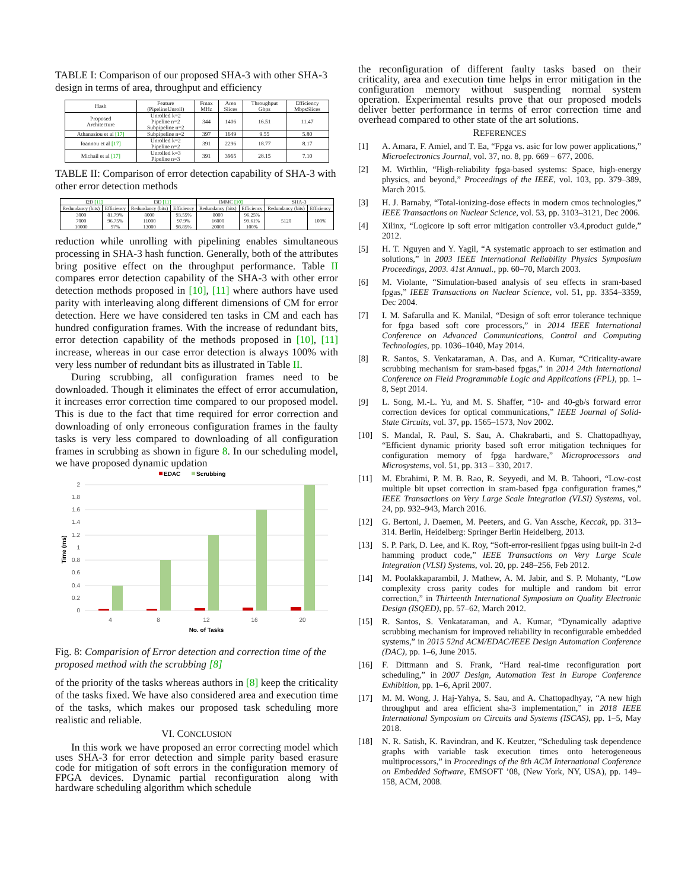TABLE I: Comparison of our proposed SHA-3 with other SHA-3 design in terms of area, throughput and efficiency
| Hash | Feature (PipelineUnroll) | Fmax MHz | Area Slices | Throughput Gbps | Efficiency MbpsSlices |
| --- | --- | --- | --- | --- | --- |
| Proposed Architecture | Unrolled k=2 Pipeline n=2 Subpipeline n=2 | 344 | 1406 | 16.51 | 11.47 |
| Athanasiou et al [17] | Subpipeline n=2 | 397 | 1649 | 9.55 | 5.80 |
| Ioannou et al [17] | Unrolled k=2 Pipeline n=2 | 391 | 2296 | 18.77 | 8.17 |
| Michail et al [17] | Unrolled k=3 Pipeline n=3 | 391 | 3965 | 28.15 | 7.10 |
TABLE II: Comparison of error detection capability of SHA-3 with other error detection methods
| I2D [11] | | I3D [11] | | IMMC [10] | | SHA-3 | |
| --- | --- | --- | --- | --- | --- | --- | --- |
| Redundancy (bits) | Efficiency | Redundancy (bits) | Efficiency | Redundancy (bits) | Efficiency | Redundancy (bits) | Efficiency |
| 3000 7000 10000 | 81.79% 96.75% 97% | 8000 11000 13000 | 93.55% 97.9% 98.85% | 8000 16000 20000 | 96.25% 99.61% 100% | 5120 | 100% |
reduction while unrolling with pipelining enables simultaneous processing in SHA-3 hash function. Generally, both of the attributes bring positive effect on the throughput performance. Table II compares error detection capability of the SHA-3 with other error detection methods proposed in [10], [11] where authors have used parity with interleaving along different dimensions of CM for error detection. Here we have considered ten tasks in CM and each has hundred configuration frames. With the increase of redundant bits, error detection capability of the methods proposed in [10], [11] increase, whereas in our case error detection is always 100% with very less number of redundant bits as illustrated in Table II.
During scrubbing, all configuration frames need to be downloaded. Though it eliminates the effect of error accumulation, it increases error correction time compared to our proposed model. This is due to the fact that time required for error correction and downloading of only erroneous configuration frames in the faulty tasks is very less compared to downloading of all configuration frames in scrubbing as shown in figure 8. In our scheduling model, we have proposed dynamic updation
EDAC
Scrubbing
2
1.8
1.6
1.4
1.2
1
0.8
0.6
0.4
0.2
0
4
8
12
16
20
No. of Tasks
Time (ms)
Fig. 8: Comparision of Error detection and correction time of the proposed method with the scrubbing [8]
of the priority of the tasks whereas authors in [8] keep the criticality of the tasks fixed. We have also considered area and execution time of the tasks, which makes our proposed task scheduling more realistic and reliable.
VI. CONCLUSION
In this work we have proposed an error correcting model which uses SHA-3 for error detection and simple parity based erasure code for mitigation of soft errors in the configuration memory of FPGA devices. Dynamic partial reconfiguration along with hardware scheduling algorithm which schedule
the reconfiguration of different faulty tasks based on their criticality, area and execution time helps in error mitigation in the configuration memory without suspending normal system operation. Experimental results prove that our proposed models deliver better performance in terms of error correction time and overhead compared to other state of the art solutions.
REFERENCES
[1] A. Amara, F. Amiel, and T. Ea, “Fpga vs. asic for low power applications,” Microelectronics Journal, vol. 37, no. 8, pp. 669 – 677, 2006.
[2] M. Wirthlin, “High-reliability fpga-based systems: Space, high-energy physics, and beyond,” Proceedings of the IEEE, vol. 103, pp. 379–389, March 2015.
[3] H. J. Barnaby, “Total-ionizing-dose effects in modern cmos technologies,” IEEE Transactions on Nuclear Science, vol. 53, pp. 3103–3121, Dec 2006.
[4] Xilinx, “Logicore ip soft error mitigation controller v3.4,product guide,” 2012.
[5] H. T. Nguyen and Y. Yagil, “A systematic approach to ser estimation and solutions,” in 2003 IEEE International Reliability Physics Symposium Proceedings, 2003. 41st Annual., pp. 60–70, March 2003.
[6] M. Violante, “Simulation-based analysis of seu effects in sram-based fpgas,” IEEE Transactions on Nuclear Science, vol. 51, pp. 3354–3359, Dec 2004.
[7] I. M. Safarulla and K. Manilal, “Design of soft error tolerance technique for fpga based soft core processors,” in 2014 IEEE International Conference on Advanced Communications, Control and Computing Technologies, pp. 1036–1040, May 2014.
[8] R. Santos, S. Venkataraman, A. Das, and A. Kumar, “Criticality-aware scrubbing mechanism for sram-based fpgas,” in 2014 24th International Conference on Field Programmable Logic and Applications (FPL), pp. 1–8, Sept 2014.
[9] L. Song, M.-L. Yu, and M. S. Shaffer, “10- and 40-gb/s forward error correction devices for optical communications,” IEEE Journal of Solid-State Circuits, vol. 37, pp. 1565–1573, Nov 2002.
[10] S. Mandal, R. Paul, S. Sau, A. Chakrabarti, and S. Chattopadhyay, “Efficient dynamic priority based soft error mitigation techniques for configuration memory of fpga hardware,” Microprocessors and Microsystems, vol. 51, pp. 313 – 330, 2017.
[11] M. Ebrahimi, P. M. B. Rao, R. Seyyedi, and M. B. Tahoori, “Low-cost multiple bit upset correction in sram-based fpga configuration frames,” IEEE Transactions on Very Large Scale Integration (VLSI) Systems, vol. 24, pp. 932–943, March 2016.
[12] G. Bertoni, J. Daemen, M. Peeters, and G. Van Assche, Keccak, pp. 313–314. Berlin, Heidelberg: Springer Berlin Heidelberg, 2013.
[13] S. P. Park, D. Lee, and K. Roy, “Soft-error-resilient fpgas using built-in 2-d hamming product code,” IEEE Transactions on Very Large Scale Integration (VLSI) Systems, vol. 20, pp. 248–256, Feb 2012.
[14] M. Poolakkaparambil, J. Mathew, A. M. Jabir, and S. P. Mohanty, “Low complexity cross parity codes for multiple and random bit error correction,” in Thirteenth International Symposium on Quality Electronic Design (ISQED), pp. 57–62, March 2012.
[15] R. Santos, S. Venkataraman, and A. Kumar, “Dynamically adaptive scrubbing mechanism for improved reliability in reconfigurable embedded systems,” in 2015 52nd ACM/EDAC/IEEE Design Automation Conference (DAC), pp. 1–6, June 2015.
[16] F. Dittmann and S. Frank, “Hard real-time reconfiguration port scheduling,” in 2007 Design, Automation Test in Europe Conference Exhibition, pp. 1–6, April 2007.
[17] M. M. Wong, J. Haj-Yahya, S. Sau, and A. Chattopadhyay, “A new high throughput and area efficient sha-3 implementation,” in 2018 IEEE International Symposium on Circuits and Systems (ISCAS), pp. 1–5, May 2018.
[18] N. R. Satish, K. Ravindran, and K. Keutzer, “Scheduling task dependence graphs with variable task execution times onto heterogeneous multiprocessors,” in Proceedings of the 8th ACM International Conference on Embedded Software, EMSOFT ’08, (New York, NY, USA), pp. 149–158, ACM, 2008.